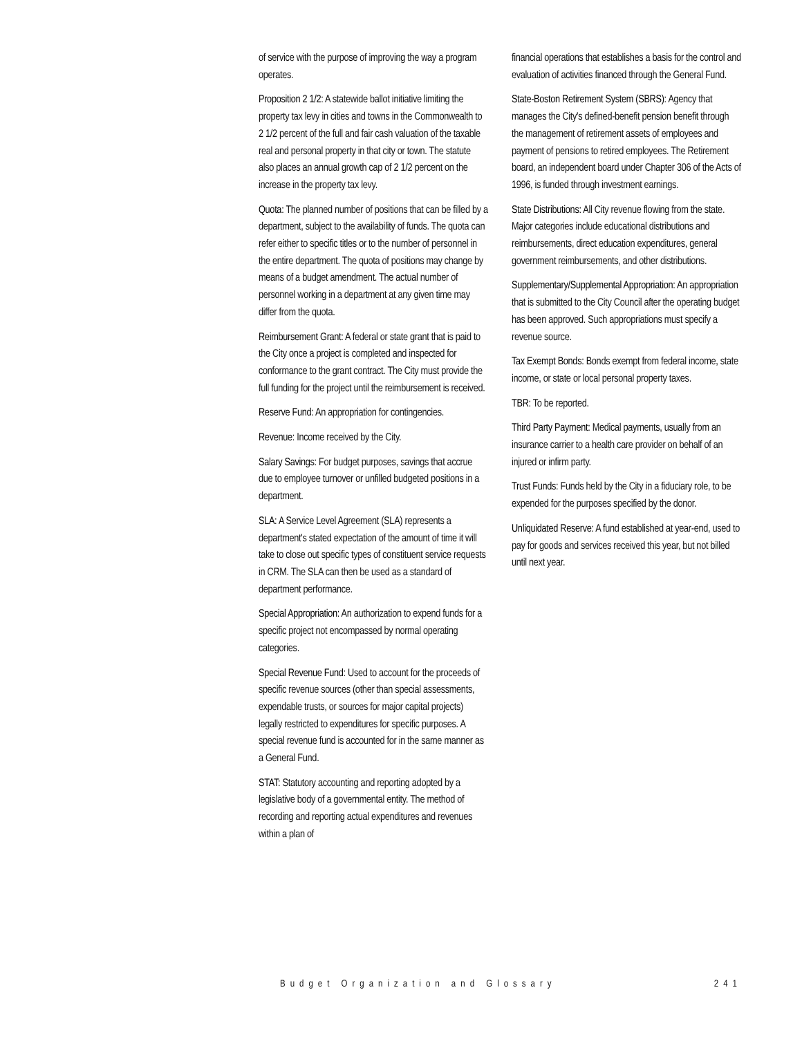of service with the purpose of improving the way a program operates.
Proposition 2 1/2: A statewide ballot initiative limiting the property tax levy in cities and towns in the Commonwealth to 2 1/2 percent of the full and fair cash valuation of the taxable real and personal property in that city or town. The statute also places an annual growth cap of 2 1/2 percent on the increase in the property tax levy.
Quota: The planned number of positions that can be filled by a department, subject to the availability of funds. The quota can refer either to specific titles or to the number of personnel in the entire department. The quota of positions may change by means of a budget amendment. The actual number of personnel working in a department at any given time may differ from the quota.
Reimbursement Grant: A federal or state grant that is paid to the City once a project is completed and inspected for conformance to the grant contract. The City must provide the full funding for the project until the reimbursement is received.
Reserve Fund: An appropriation for contingencies.
Revenue: Income received by the City.
Salary Savings: For budget purposes, savings that accrue due to employee turnover or unfilled budgeted positions in a department.
SLA: A Service Level Agreement (SLA) represents a department's stated expectation of the amount of time it will take to close out specific types of constituent service requests in CRM. The SLA can then be used as a standard of department performance.
Special Appropriation: An authorization to expend funds for a specific project not encompassed by normal operating categories.
Special Revenue Fund: Used to account for the proceeds of specific revenue sources (other than special assessments, expendable trusts, or sources for major capital projects) legally restricted to expenditures for specific purposes. A special revenue fund is accounted for in the same manner as a General Fund.
STAT: Statutory accounting and reporting adopted by a legislative body of a governmental entity. The method of recording and reporting actual expenditures and revenues within a plan of
financial operations that establishes a basis for the control and evaluation of activities financed through the General Fund.
State-Boston Retirement System (SBRS): Agency that manages the City's defined-benefit pension benefit through the management of retirement assets of employees and payment of pensions to retired employees. The Retirement board, an independent board under Chapter 306 of the Acts of 1996, is funded through investment earnings.
State Distributions: All City revenue flowing from the state. Major categories include educational distributions and reimbursements, direct education expenditures, general government reimbursements, and other distributions.
Supplementary/Supplemental Appropriation: An appropriation that is submitted to the City Council after the operating budget has been approved. Such appropriations must specify a revenue source.
Tax Exempt Bonds: Bonds exempt from federal income, state income, or state or local personal property taxes.
TBR: To be reported.
Third Party Payment: Medical payments, usually from an insurance carrier to a health care provider on behalf of an injured or infirm party.
Trust Funds: Funds held by the City in a fiduciary role, to be expended for the purposes specified by the donor.
Unliquidated Reserve: A fund established at year-end, used to pay for goods and services received this year, but not billed until next year.
Budget Organization and Glossary 241